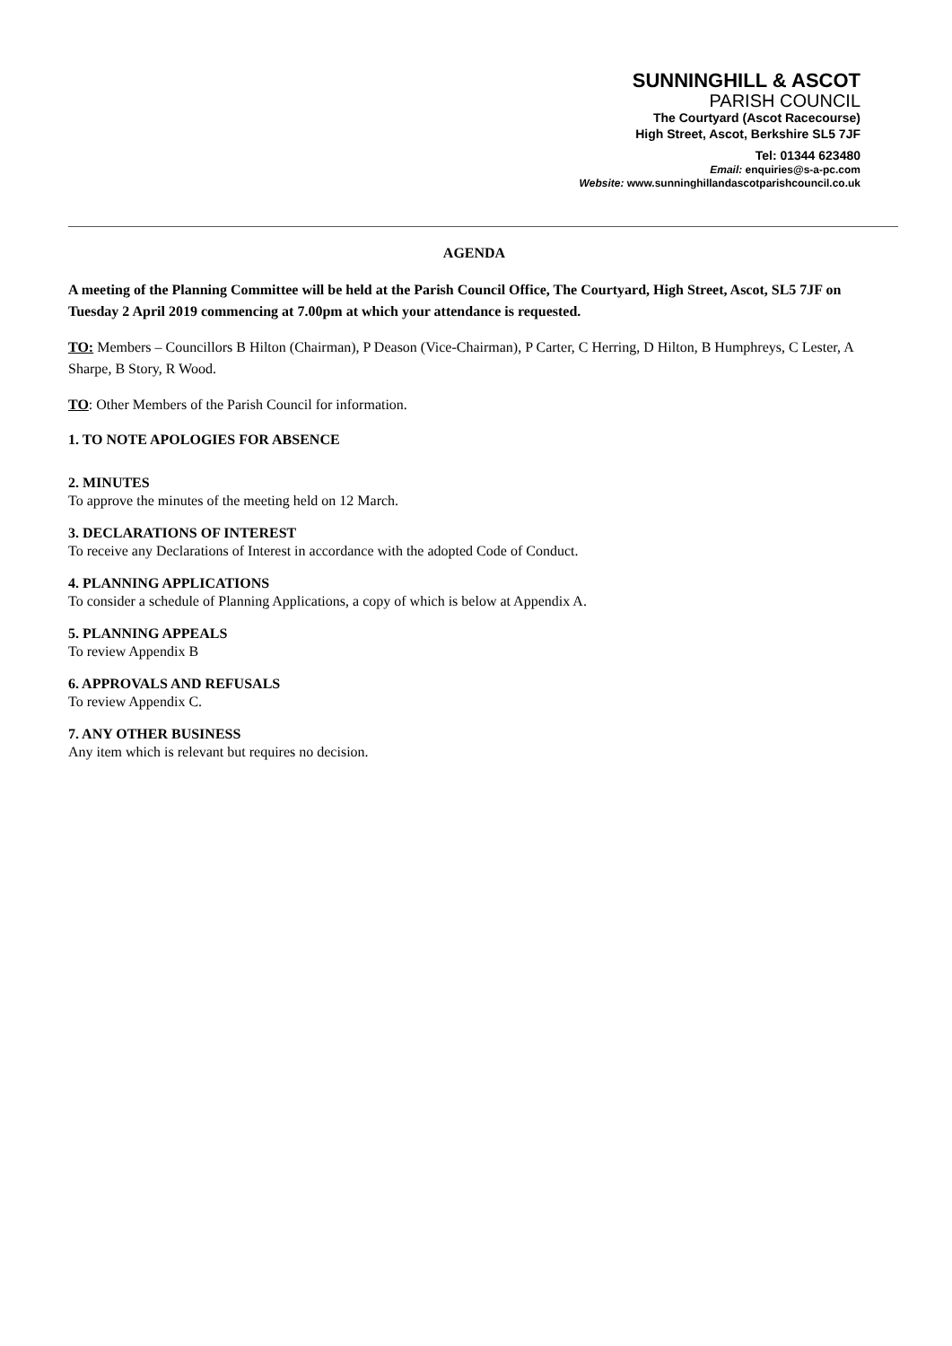SUNNINGHILL & ASCOT
PARISH COUNCIL
The Courtyard (Ascot Racecourse)
High Street, Ascot, Berkshire SL5 7JF
Tel: 01344 623480
Email: enquiries@s-a-pc.com
Website: www.sunninghillandascotparishcouncil.co.uk
AGENDA
A meeting of the Planning Committee will be held at the Parish Council Office, The Courtyard, High Street, Ascot, SL5 7JF on Tuesday 2 April 2019 commencing at 7.00pm at which your attendance is requested.
TO: Members – Councillors B Hilton (Chairman), P Deason (Vice-Chairman), P Carter, C Herring, D Hilton, B Humphreys, C Lester, A Sharpe, B Story, R Wood.
TO: Other Members of the Parish Council for information.
1. TO NOTE APOLOGIES FOR ABSENCE
2. MINUTES
To approve the minutes of the meeting held on 12 March.
3. DECLARATIONS OF INTEREST
To receive any Declarations of Interest in accordance with the adopted Code of Conduct.
4. PLANNING APPLICATIONS
To consider a schedule of Planning Applications, a copy of which is below at Appendix A.
5. PLANNING APPEALS
To review Appendix B
6. APPROVALS AND REFUSALS
To review Appendix C.
7. ANY OTHER BUSINESS
Any item which is relevant but requires no decision.